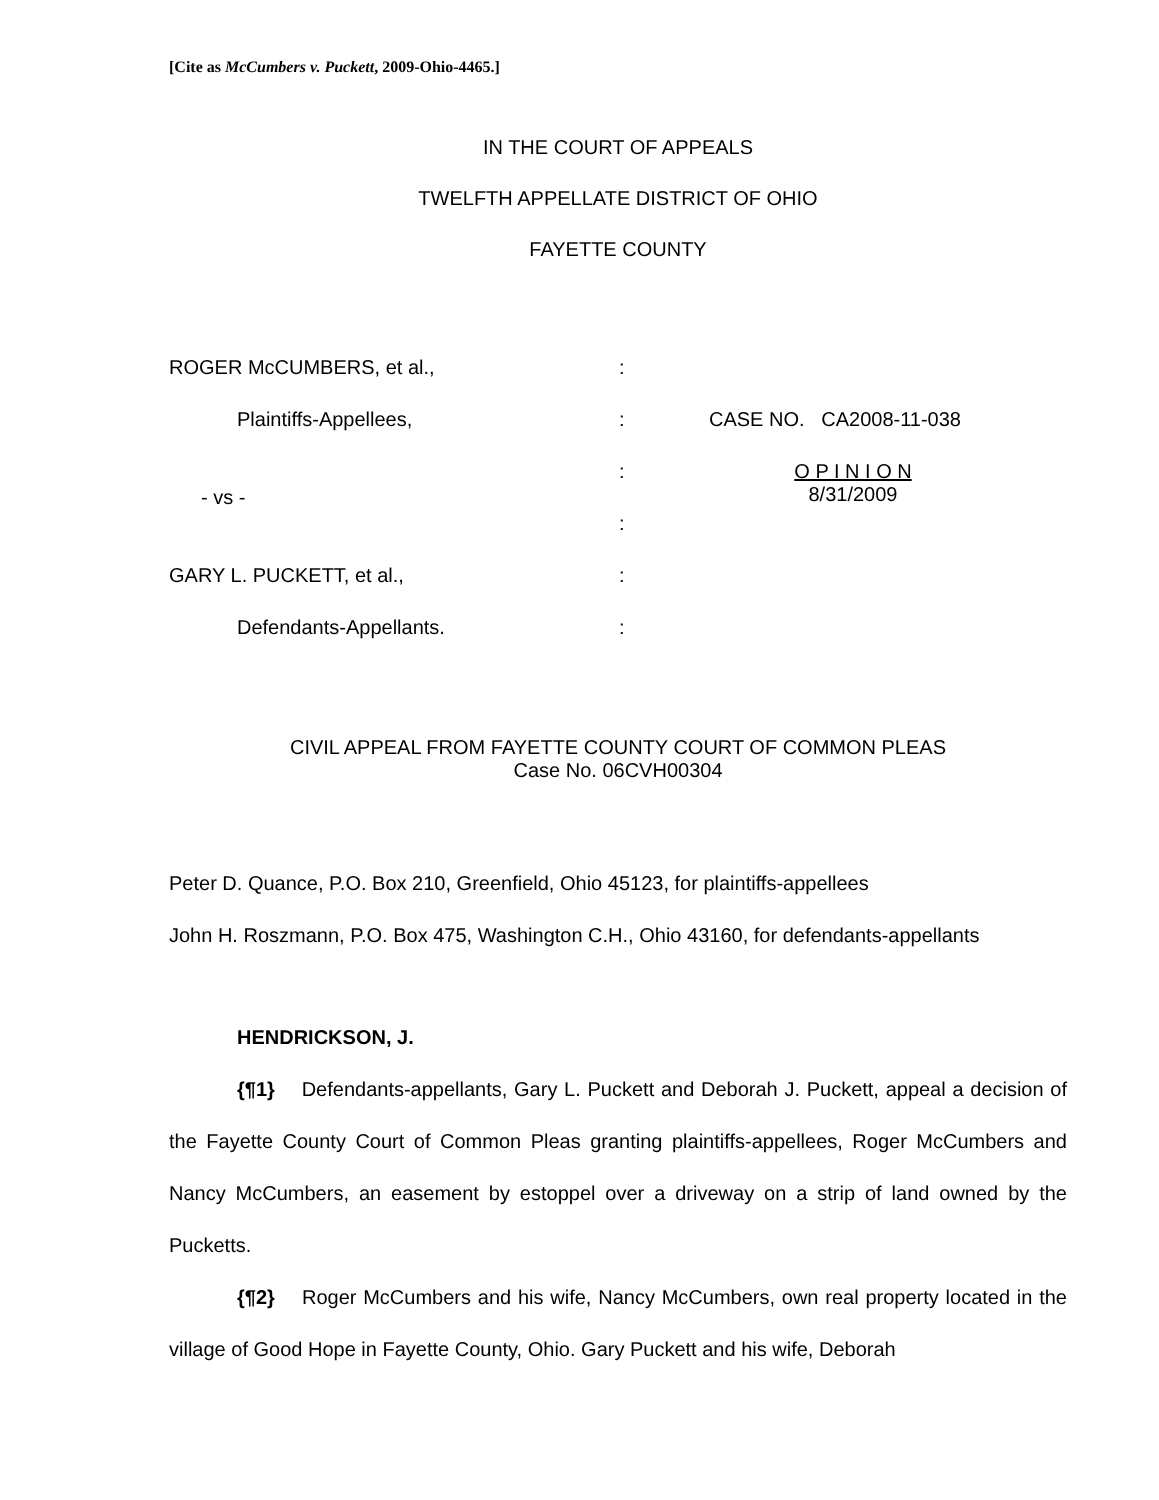[Cite as McCumbers v. Puckett, 2009-Ohio-4465.]
IN THE COURT OF APPEALS
TWELFTH APPELLATE DISTRICT OF OHIO
FAYETTE COUNTY
| ROGER McCUMBERS, et al., | : | |
| Plaintiffs-Appellees, | : | CASE NO. CA2008-11-038 |
| - vs - | : | O P I N I O N 8/31/2009 |
| | : | |
| GARY L. PUCKETT, et al., | : | |
| Defendants-Appellants. | : | |
CIVIL APPEAL FROM FAYETTE COUNTY COURT OF COMMON PLEAS
Case No. 06CVH00304
Peter D. Quance, P.O. Box 210, Greenfield, Ohio 45123, for plaintiffs-appellees
John H. Roszmann, P.O. Box 475, Washington C.H., Ohio 43160, for defendants-appellants
HENDRICKSON, J.
{¶1} Defendants-appellants, Gary L. Puckett and Deborah J. Puckett, appeal a decision of the Fayette County Court of Common Pleas granting plaintiffs-appellees, Roger McCumbers and Nancy McCumbers, an easement by estoppel over a driveway on a strip of land owned by the Pucketts.
{¶2} Roger McCumbers and his wife, Nancy McCumbers, own real property located in the village of Good Hope in Fayette County, Ohio. Gary Puckett and his wife, Deborah